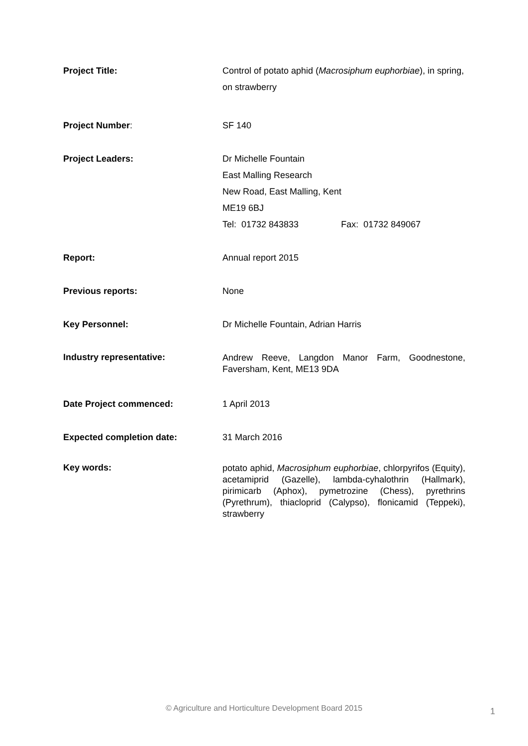Project Title: Control of potato aphid (Macrosiphum euphorbiae), in spring, on strawberry
Project Number: SF 140
Project Leaders: Dr Michelle Fountain
East Malling Research
New Road, East Malling, Kent
ME19 6BJ
Tel: 01732 843833 Fax: 01732 849067
Report: Annual report 2015
Previous reports: None
Key Personnel: Dr Michelle Fountain, Adrian Harris
Industry representative:
Andrew Reeve, Langdon Manor Farm, Goodnestone, Faversham, Kent, ME13 9DA
Date Project commenced: 1 April 2013
Expected completion date: 31 March 2016
Key words:
potato aphid, Macrosiphum euphorbiae, chlorpyrifos (Equity), acetamiprid (Gazelle), lambda-cyhalothrin (Hallmark), pirimicarb (Aphox), pymetrozine (Chess), pyrethrins (Pyrethrum), thiacloprid (Calypso), flonicamid (Teppeki), strawberry
© Agriculture and Horticulture Development Board 2015 1